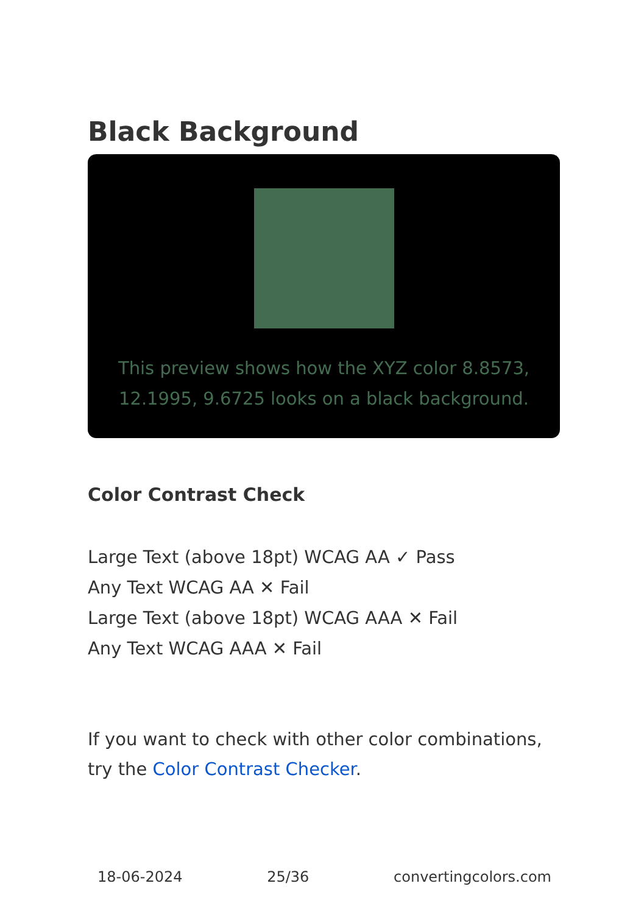Black Background
This preview shows how the XYZ color 8.8573, 12.1995, 9.6725 looks on a black background.
Color Contrast Check
Large Text (above 18pt) WCAG AA ✓ Pass
Any Text WCAG AA ✕ Fail
Large Text (above 18pt) WCAG AAA ✕ Fail
Any Text WCAG AAA ✕ Fail
If you want to check with other color combinations, try the Color Contrast Checker.
18-06-2024 25/36 convertingcolors.com